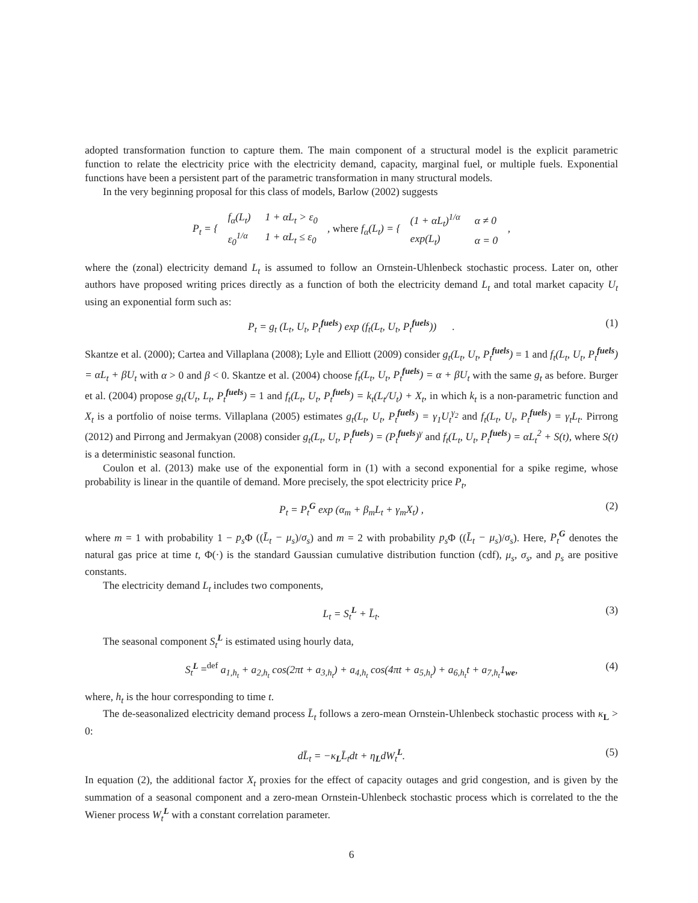adopted transformation function to capture them. The main component of a structural model is the explicit parametric function to relate the electricity price with the electricity demand, capacity, marginal fuel, or multiple fuels. Exponential functions have been a persistent part of the parametric transformation in many structural models.
In the very beginning proposal for this class of models, Barlow (2002) suggests
P<sub>t</sub> = {
| f<sub>α</sub>(L<sub>t</sub>) | 1 + αL<sub>t</sub> > ε<sub>0</sub> |
| ε<sub>0</sub><sup>1/α</sup> | 1 + αL<sub>t</sub> ≤ ε<sub>0</sub> |
, where f<sub>α</sub>(L<sub>t</sub>) = {
| (1 + αL<sub>t</sub>)<sup>1/α</sup> | α ≠ 0 |
| exp(L<sub>t</sub>) | α = 0 |
,
where the (zonal) electricity demand L<sub>t</sub> is assumed to follow an Ornstein-Uhlenbeck stochastic process. Later on, other authors have proposed writing prices directly as a function of both the electricity demand L<sub>t</sub> and total market capacity U<sub>t</sub> using an exponential form such as:
P<sub>t</sub> = g<sub>t</sub> (L<sub>t</sub>, U<sub>t</sub>, P<sub>t</sub><sup>fuels</sup>) exp (f<sub>t</sub>(L<sub>t</sub>, U<sub>t</sub>, P<sub>t</sub><sup>fuels</sup>)) . (1)
Skantze et al. (2000); Cartea and Villaplana (2008); Lyle and Elliott (2009) consider g<sub>t</sub>(L<sub>t</sub>, U<sub>t</sub>, P<sub>t</sub><sup>fuels</sup>) = 1 and f<sub>t</sub>(L<sub>t</sub>, U<sub>t</sub>, P<sub>t</sub><sup>fuels</sup>) = αL<sub>t</sub> + βU<sub>t</sub> with α > 0 and β < 0. Skantze et al. (2004) choose f<sub>t</sub>(L<sub>t</sub>, U<sub>t</sub>, P<sub>t</sub><sup>fuels</sup>) = α + βU<sub>t</sub> with the same g<sub>t</sub> as before. Burger et al. (2004) propose g<sub>t</sub>(U<sub>t</sub>, L<sub>t</sub>, P<sub>t</sub><sup>fuels</sup>) = 1 and f<sub>t</sub>(L<sub>t</sub>, U<sub>t</sub>, P<sub>t</sub><sup>fuels</sup>) = k<sub>t</sub>(L<sub>t</sub>/U<sub>t</sub>) + X<sub>t</sub>, in which k<sub>t</sub> is a non-parametric function and X<sub>t</sub> is a portfolio of noise terms. Villaplana (2005) estimates g<sub>t</sub>(L<sub>t</sub>, U<sub>t</sub>, P<sub>t</sub><sup>fuels</sup>) = γ<sub>1</sub>U<sub>t</sub><sup>γ<sub>2</sub></sup> and f<sub>t</sub>(L<sub>t</sub>, U<sub>t</sub>, P<sub>t</sub><sup>fuels</sup>) = γ<sub>t</sub>L<sub>t</sub>. Pirrong (2012) and Pirrong and Jermakyan (2008) consider g<sub>t</sub>(L<sub>t</sub>, U<sub>t</sub>, P<sub>t</sub><sup>fuels</sup>) = (P<sub>t</sub><sup>fuels</sup>)<sup>γ</sup> and f<sub>t</sub>(L<sub>t</sub>, U<sub>t</sub>, P<sub>t</sub><sup>fuels</sup>) = αL<sub>t</sub><sup>2</sup> + S(t), where S(t) is a deterministic seasonal function.
Coulon et al. (2013) make use of the exponential form in (1) with a second exponential for a spike regime, whose probability is linear in the quantile of demand. More precisely, the spot electricity price P<sub>t</sub>,
P<sub>t</sub> = P<sub>t</sub><sup>G</sup> exp (α<sub>m</sub> + β<sub>m</sub>L<sub>t</sub> + γ<sub>m</sub>X<sub>t</sub>) , (2)
where m = 1 with probability 1 − p<sub>s</sub> Φ ((L̄<sub>t</sub> − μ<sub>s</sub>)/σ<sub>s</sub>) and m = 2 with probability p<sub>s</sub> Φ ((L̄<sub>t</sub> − μ<sub>s</sub>)/σ<sub>s</sub>). Here, P<sub>t</sub><sup>G</sup> denotes the natural gas price at time t, Φ(·) is the standard Gaussian cumulative distribution function (cdf), μ<sub>s</sub>, σ<sub>s</sub>, and p<sub>s</sub> are positive constants.
The electricity demand L<sub>t</sub> includes two components,
L<sub>t</sub> = S<sub>t</sub><sup>L</sup> + L̄<sub>t</sub>. (3)
The seasonal component S<sub>t</sub><sup>L</sup> is estimated using hourly data,
S<sub>t</sub><sup>L</sup> =<sup>def</sup> a<sub>1,h<sub>t</sub></sub> + a<sub>2,h<sub>t</sub></sub> cos(2πt + a<sub>3,h<sub>t</sub></sub>) + a<sub>4,h<sub>t</sub></sub> cos(4πt + a<sub>5,h<sub>t</sub></sub>) + a<sub>6,h<sub>t</sub></sub>t + a<sub>7,h<sub>t</sub></sub>1<sub>we</sub>, (4)
where, h<sub>t</sub> is the hour corresponding to time t.
The de-seasonalized electricity demand process L̄<sub>t</sub> follows a zero-mean Ornstein-Uhlenbeck stochastic process with κ<sub>L</sub> > 0:
dL̄<sub>t</sub> = −κ<sub>L</sub>L̄<sub>t</sub>dt + η<sub>L</sub>dW<sub>t</sub><sup>L</sup>. (5)
In equation (2), the additional factor X<sub>t</sub> proxies for the effect of capacity outages and grid congestion, and is given by the summation of a seasonal component and a zero-mean Ornstein-Uhlenbeck stochastic process which is correlated to the the Wiener process W<sub>t</sub><sup>L</sup> with a constant correlation parameter.
6